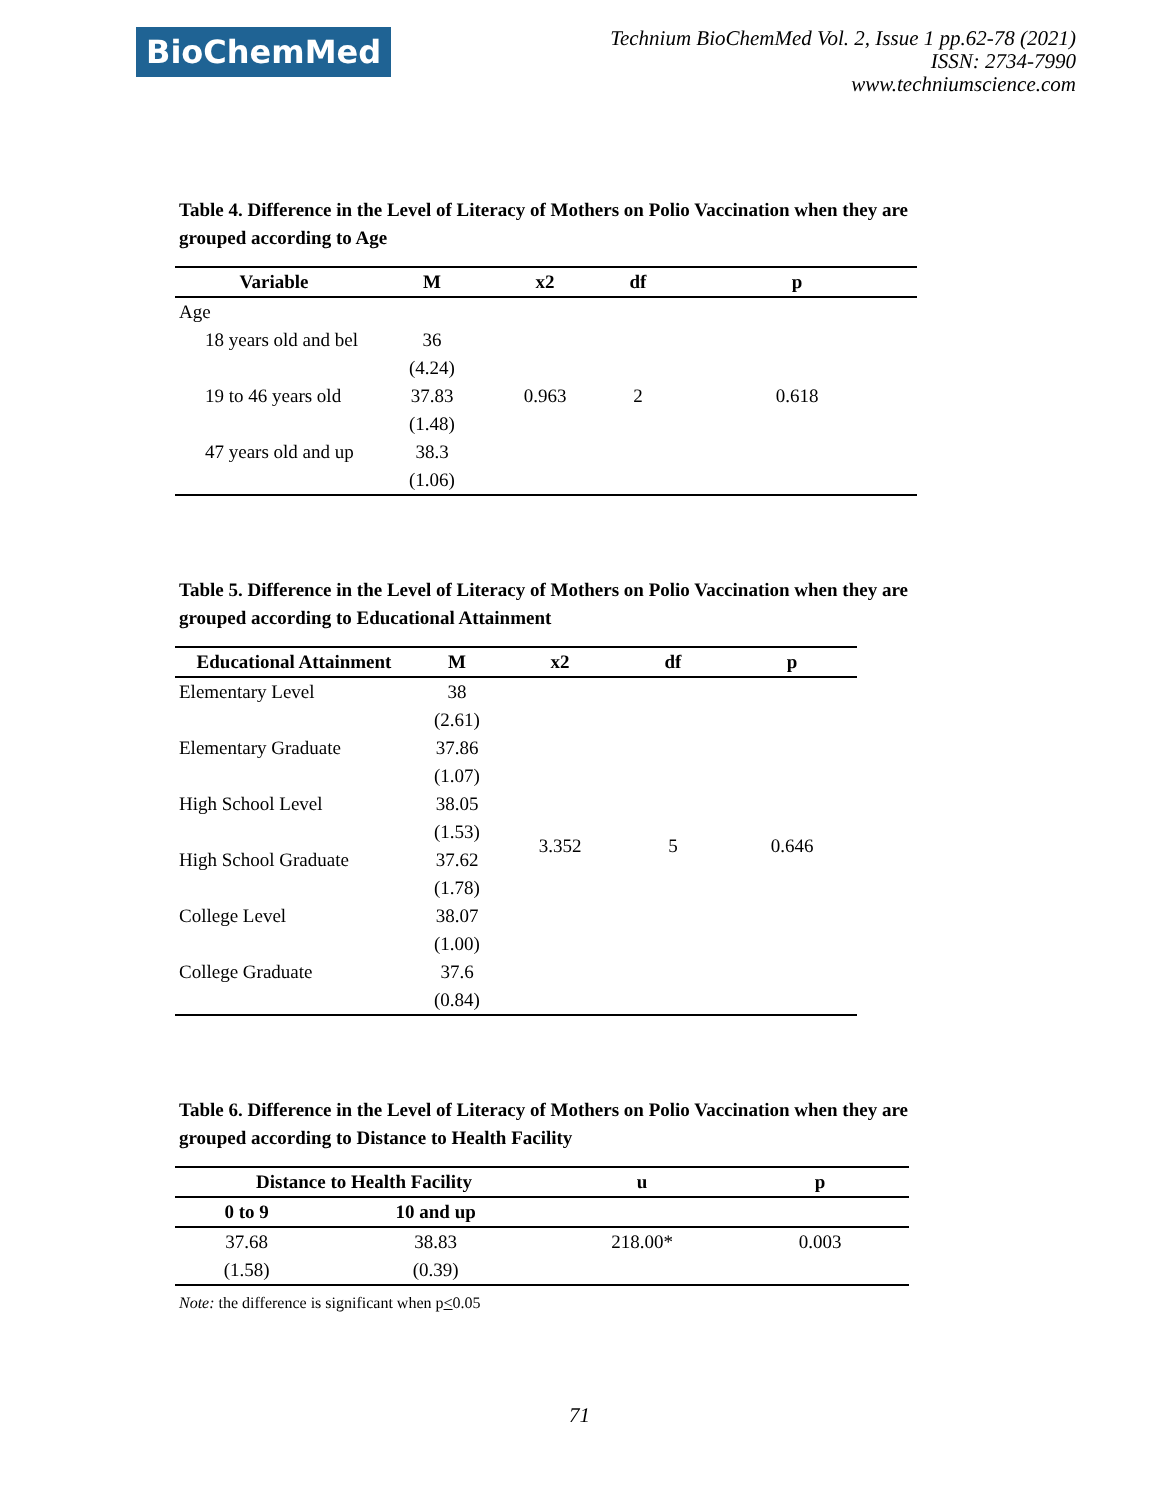BioChemMed
Technium BioChemMed Vol. 2, Issue 1 pp.62-78 (2021)
ISSN: 2734-7990
www.techniumscience.com
Table 4. Difference in the Level of Literacy of Mothers on Polio Vaccination when they are grouped according to Age
| Variable | M | x2 | df | p |
| --- | --- | --- | --- | --- |
| Age | | 0.963 | 2 | 0.618 |
| 18 years old and bel | 36 | | | |
| | (4.24) | | | |
| 19 to 46 years old | 37.83 | | | |
| | (1.48) | | | |
| 47 years old and up | 38.3 | | | |
| | (1.06) | | | |
Table 5. Difference in the Level of Literacy of Mothers on Polio Vaccination when they are grouped according to Educational Attainment
| Educational Attainment | M | x2 | df | p |
| --- | --- | --- | --- | --- |
| Elementary Level | 38 | 3.352 | 5 | 0.646 |
| | (2.61) | | | |
| Elementary Graduate | 37.86 | | | |
| | (1.07) | | | |
| High School Level | 38.05 | | | |
| | (1.53) | | | |
| High School Graduate | 37.62 | | | |
| | (1.78) | | | |
| College Level | 38.07 | | | |
| | (1.00) | | | |
| College Graduate | 37.6 | | | |
| | (0.84) | | | |
Table 6. Difference in the Level of Literacy of Mothers on Polio Vaccination when they are grouped according to Distance to Health Facility
| Distance to Health Facility | | u | p |
| --- | --- | --- | --- |
| 0 to 9 | 10 and up | | |
| 37.68 | 38.83 | 218.00* | 0.003 |
| (1.58) | (0.39) | | |
Note: the difference is significant when p<0.05
71